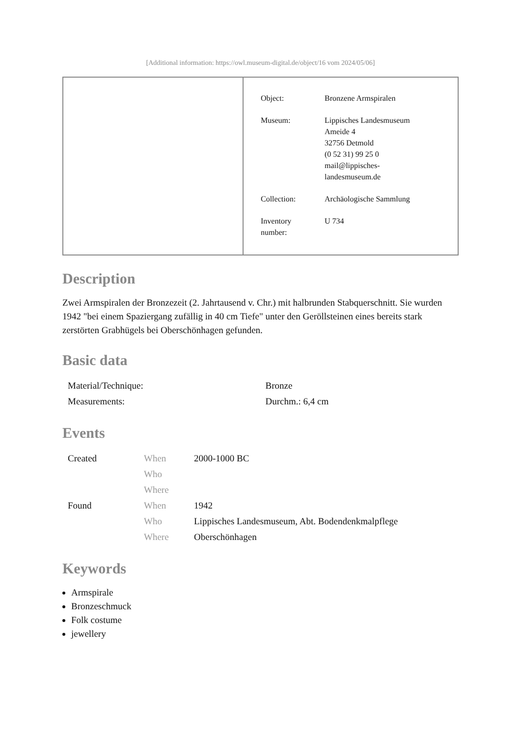[Additional information: https://owl.museum-digital.de/object/16 vom 2024/05/06]
| Object: | Bronzene Armspiralen |
| Museum: | Lippisches Landesmuseum Ameide 4 32756 Detmold (0 52 31) 99 25 0 mail@lippisches- landesmuseum.de |
| Collection: | Archäologische Sammlung |
| Inventory number: | U 734 |
Description
Zwei Armspiralen der Bronzezeit (2. Jahrtausend v. Chr.) mit halbrunden Stabquerschnitt. Sie wurden 1942 "bei einem Spaziergang zufällig in 40 cm Tiefe" unter den Geröllsteinen eines bereits stark zerstörten Grabhügels bei Oberschönhagen gefunden.
Basic data
| Material/Technique: | Bronze |
| Measurements: | Durchm.: 6,4 cm |
Events
| Created | When | 2000-1000 BC |
| | Who | |
| | Where | |
| Found | When | 1942 |
| | Who | Lippisches Landesmuseum, Abt. Bodendenkmalpflege |
| | Where | Oberschönhagen |
Keywords
Armspirale
Bronzeschmuck
Folk costume
jewellery